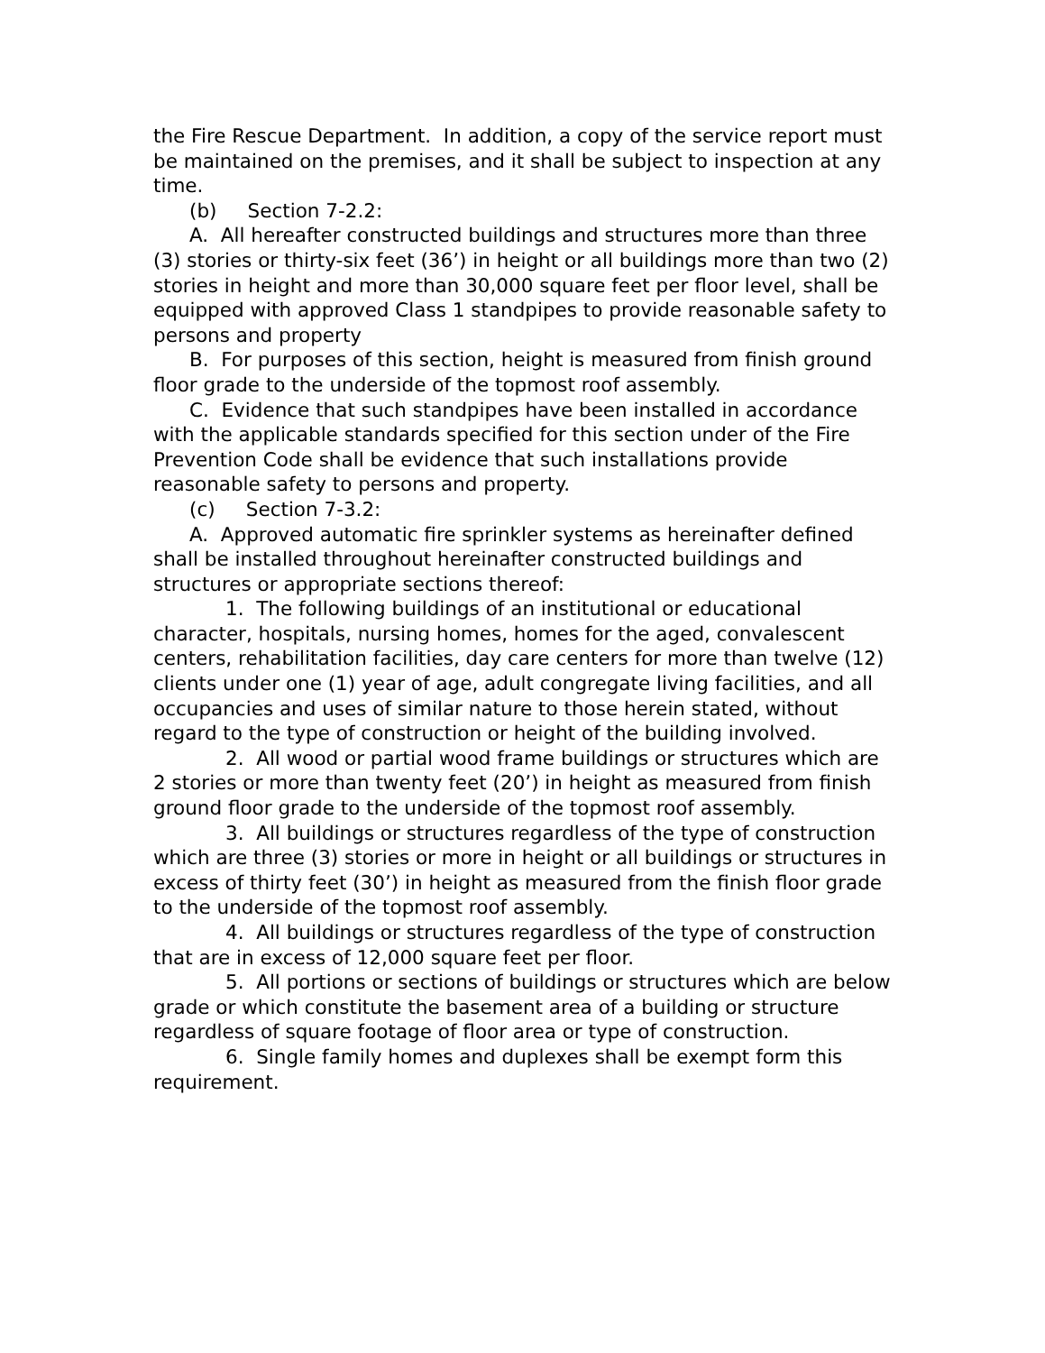the Fire Rescue Department. In addition, a copy of the service report must be maintained on the premises, and it shall be subject to inspection at any time.
(b) Section 7-2.2:
A. All hereafter constructed buildings and structures more than three (3) stories or thirty-six feet (36’) in height or all buildings more than two (2) stories in height and more than 30,000 square feet per floor level, shall be equipped with approved Class 1 standpipes to provide reasonable safety to persons and property
B. For purposes of this section, height is measured from finish ground floor grade to the underside of the topmost roof assembly.
C. Evidence that such standpipes have been installed in accordance with the applicable standards specified for this section under of the Fire Prevention Code shall be evidence that such installations provide reasonable safety to persons and property.
(c) Section 7-3.2:
A. Approved automatic fire sprinkler systems as hereinafter defined shall be installed throughout hereinafter constructed buildings and structures or appropriate sections thereof:
1. The following buildings of an institutional or educational character, hospitals, nursing homes, homes for the aged, convalescent centers, rehabilitation facilities, day care centers for more than twelve (12) clients under one (1) year of age, adult congregate living facilities, and all occupancies and uses of similar nature to those herein stated, without regard to the type of construction or height of the building involved.
2. All wood or partial wood frame buildings or structures which are 2 stories or more than twenty feet (20’) in height as measured from finish ground floor grade to the underside of the topmost roof assembly.
3. All buildings or structures regardless of the type of construction which are three (3) stories or more in height or all buildings or structures in excess of thirty feet (30’) in height as measured from the finish floor grade to the underside of the topmost roof assembly.
4. All buildings or structures regardless of the type of construction that are in excess of 12,000 square feet per floor.
5. All portions or sections of buildings or structures which are below grade or which constitute the basement area of a building or structure regardless of square footage of floor area or type of construction.
6. Single family homes and duplexes shall be exempt form this requirement.